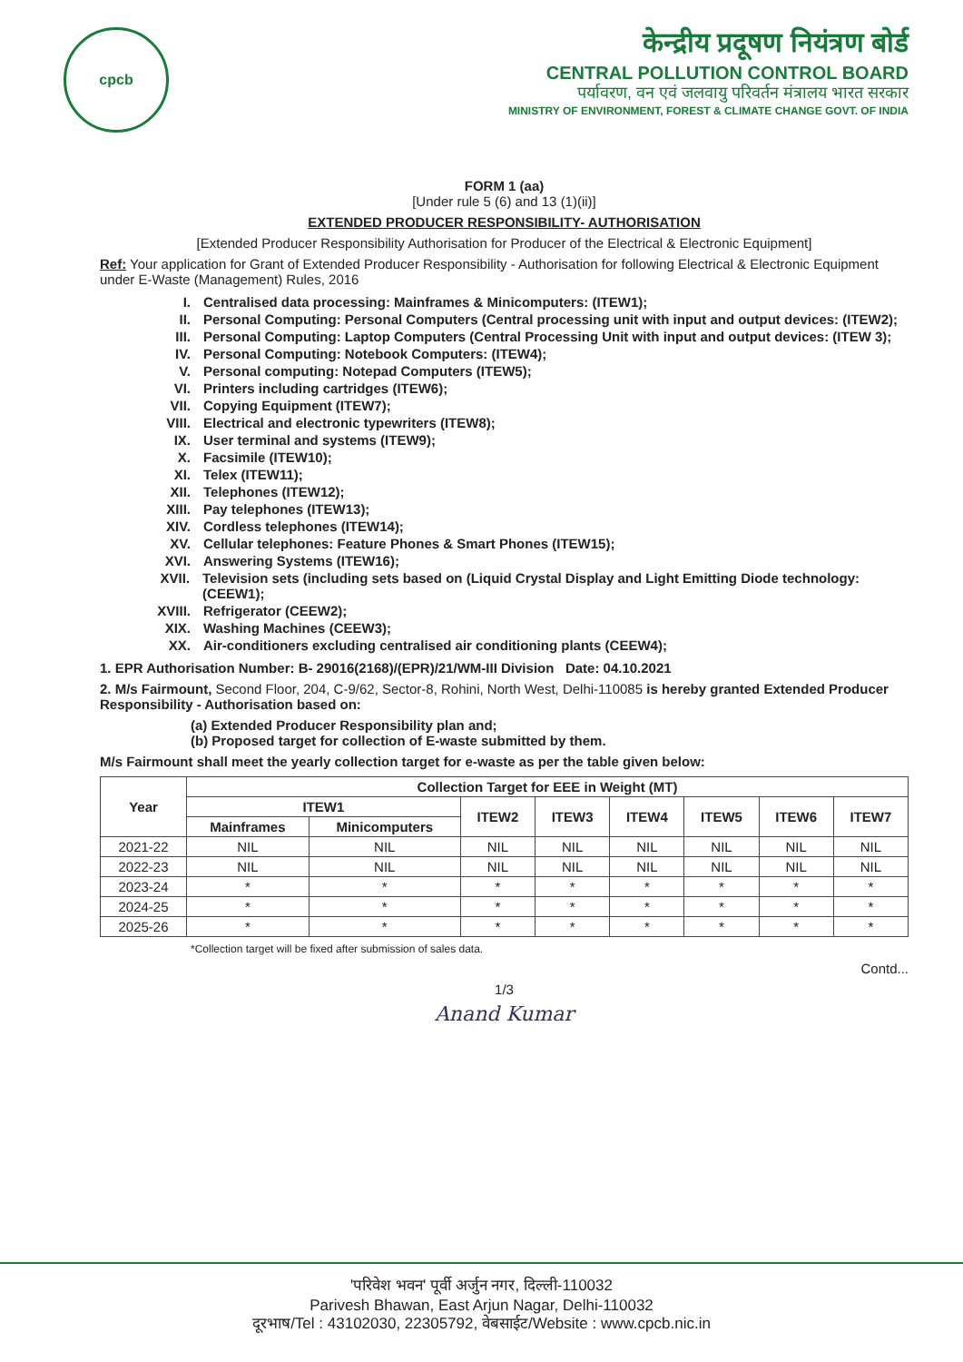cpcb
केन्द्रीय प्रदूषण नियंत्रण बोर्ड
CENTRAL POLLUTION CONTROL BOARD
पर्यावरण, वन एवं जलवायु परिवर्तन मंत्रालय भारत सरकार
MINISTRY OF ENVIRONMENT, FOREST & CLIMATE CHANGE GOVT. OF INDIA
FORM 1 (aa)
[Under rule 5 (6) and 13 (1)(ii)]
EXTENDED PRODUCER RESPONSIBILITY- AUTHORISATION
[Extended Producer Responsibility Authorisation for Producer of the Electrical & Electronic Equipment]
Ref: Your application for Grant of Extended Producer Responsibility - Authorisation for following Electrical & Electronic Equipment under E-Waste (Management) Rules, 2016
I. Centralised data processing: Mainframes & Minicomputers: (ITEW1);
II. Personal Computing: Personal Computers (Central processing unit with input and output devices: (ITEW2);
III. Personal Computing: Laptop Computers (Central Processing Unit with input and output devices: (ITEW 3);
IV. Personal Computing: Notebook Computers: (ITEW4);
V. Personal computing: Notepad Computers (ITEW5);
VI. Printers including cartridges (ITEW6);
VII. Copying Equipment (ITEW7);
VIII. Electrical and electronic typewriters (ITEW8);
IX. User terminal and systems (ITEW9);
X. Facsimile (ITEW10);
XI. Telex (ITEW11);
XII. Telephones (ITEW12);
XIII. Pay telephones (ITEW13);
XIV. Cordless telephones (ITEW14);
XV. Cellular telephones: Feature Phones & Smart Phones (ITEW15);
XVI. Answering Systems (ITEW16);
XVII. Television sets (including sets based on (Liquid Crystal Display and Light Emitting Diode technology: (CEEW1);
XVIII. Refrigerator (CEEW2);
XIX. Washing Machines (CEEW3);
XX. Air-conditioners excluding centralised air conditioning plants (CEEW4);
1. EPR Authorisation Number: B- 29016(2168)/(EPR)/21/WM-III Division Date: 04.10.2021
2. M/s Fairmount, Second Floor, 204, C-9/62, Sector-8, Rohini, North West, Delhi-110085 is hereby granted Extended Producer Responsibility - Authorisation based on:
(a) Extended Producer Responsibility plan and;
(b) Proposed target for collection of E-waste submitted by them.
M/s Fairmount shall meet the yearly collection target for e-waste as per the table given below:
| Year | Collection Target for EEE in Weight (MT) | | | | | | | |
| --- | --- | --- | --- | --- | --- | --- | --- | --- |
| | ITEW1 | | ITEW2 | ITEW3 | ITEW4 | ITEW5 | ITEW6 | ITEW7 |
| | Mainframes | Minicomputers | | | | | | |
| 2021-22 | NIL | NIL | NIL | NIL | NIL | NIL | NIL | NIL |
| 2022-23 | NIL | NIL | NIL | NIL | NIL | NIL | NIL | NIL |
| 2023-24 | * | * | * | * | * | * | * | * |
| 2024-25 | * | * | * | * | * | * | * | * |
| 2025-26 | * | * | * | * | * | * | * | * |
*Collection target will be fixed after submission of sales data.
Contd...
1/3
Anand Kumar
'परिवेश भवन' पूर्वी अर्जुन नगर, दिल्ली-110032
Parivesh Bhawan, East Arjun Nagar, Delhi-110032
दूरभाष/Tel : 43102030, 22305792, वेबसाईट/Website : www.cpcb.nic.in